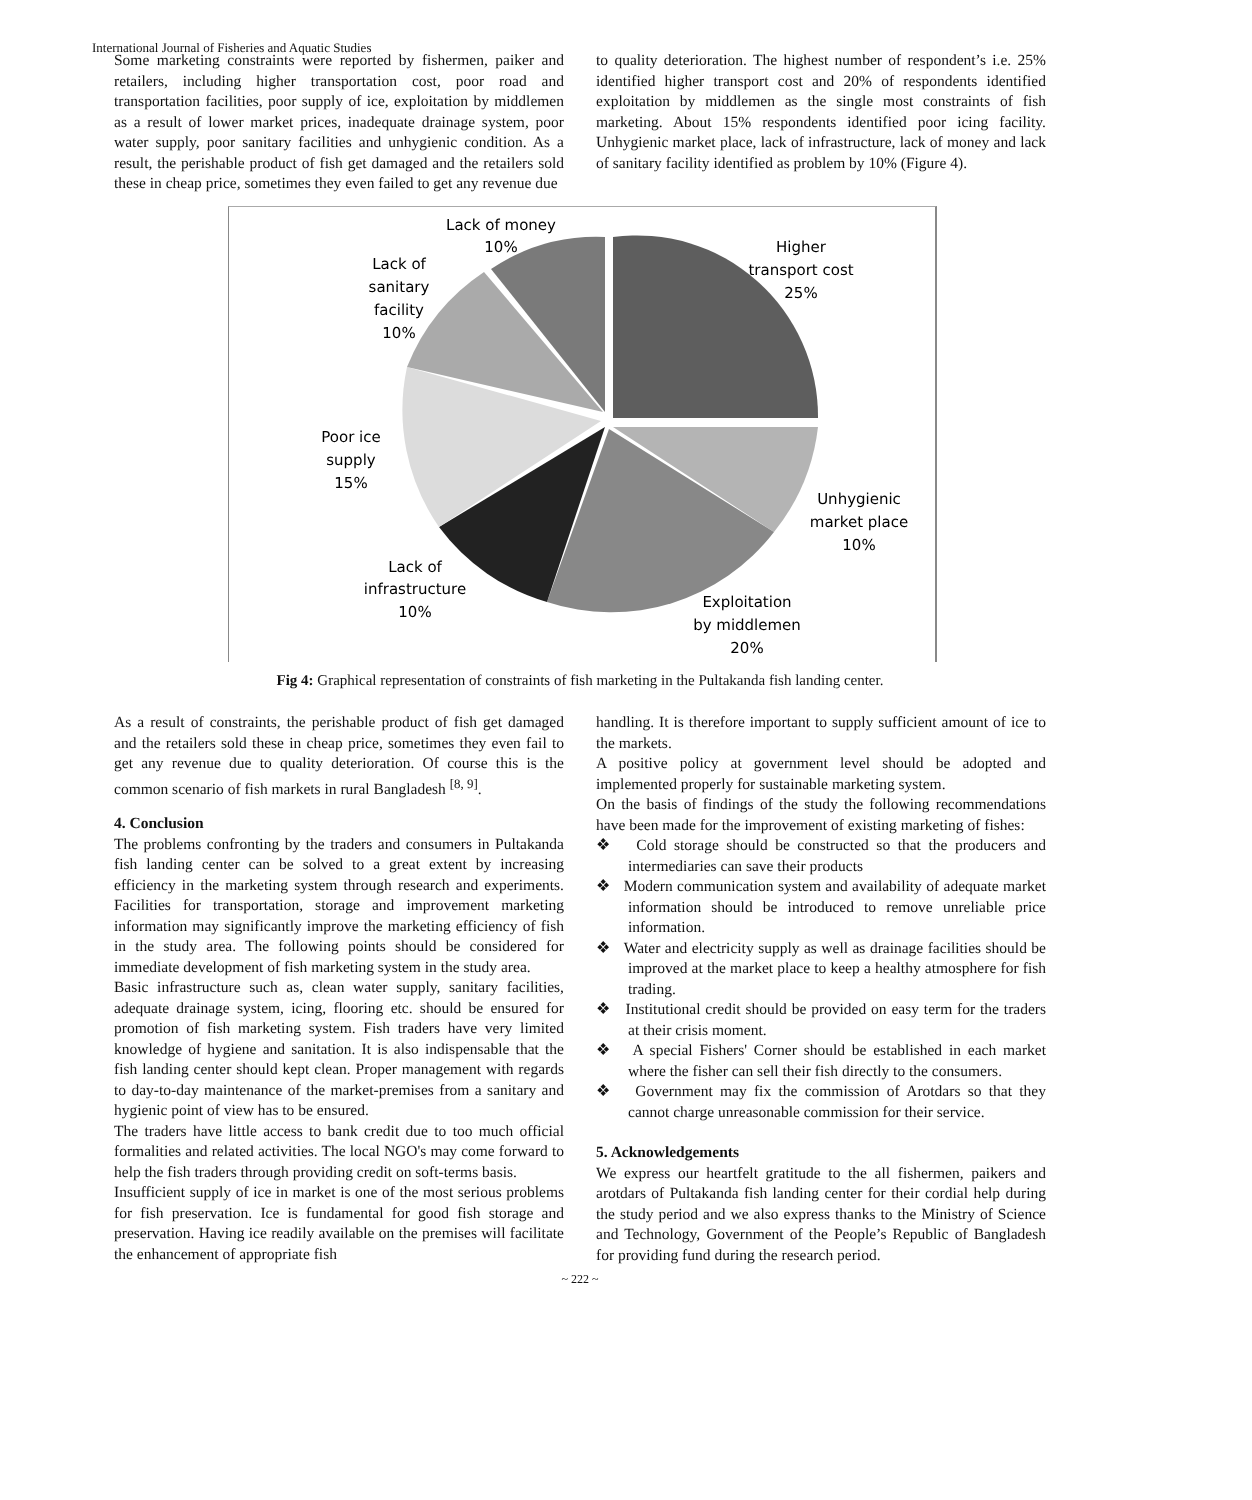International Journal of Fisheries and Aquatic Studies
Some marketing constraints were reported by fishermen, paiker and retailers, including higher transportation cost, poor road and transportation facilities, poor supply of ice, exploitation by middlemen as a result of lower market prices, inadequate drainage system, poor water supply, poor sanitary facilities and unhygienic condition. As a result, the perishable product of fish get damaged and the retailers sold these in cheap price, sometimes they even failed to get any revenue due
to quality deterioration. The highest number of respondent’s i.e. 25% identified higher transport cost and 20% of respondents identified exploitation by middlemen as the single most constraints of fish marketing. About 15% respondents identified poor icing facility. Unhygienic market place, lack of infrastructure, lack of money and lack of sanitary facility identified as problem by 10% (Figure 4).
Lack of money
10%
Higher
transport cost
25%
Lack of
sanitary
facility
10%
Poor ice
supply
15%
Unhygienic
market place
10%
Lack of
infrastructure
10%
Exploitation
by middlemen
20%
Fig 4: Graphical representation of constraints of fish marketing in the Pultakanda fish landing center.
As a result of constraints, the perishable product of fish get damaged and the retailers sold these in cheap price, sometimes they even fail to get any revenue due to quality deterioration. Of course this is the common scenario of fish markets in rural Bangladesh <sup>[8, 9]</sup>.
4. Conclusion
The problems confronting by the traders and consumers in Pultakanda fish landing center can be solved to a great extent by increasing efficiency in the marketing system through research and experiments. Facilities for transportation, storage and improvement marketing information may significantly improve the marketing efficiency of fish in the study area. The following points should be considered for immediate development of fish marketing system in the study area.
Basic infrastructure such as, clean water supply, sanitary facilities, adequate drainage system, icing, flooring etc. should be ensured for promotion of fish marketing system. Fish traders have very limited knowledge of hygiene and sanitation. It is also indispensable that the fish landing center should kept clean. Proper management with regards to day-to-day maintenance of the market-premises from a sanitary and hygienic point of view has to be ensured.
The traders have little access to bank credit due to too much official formalities and related activities. The local NGO's may come forward to help the fish traders through providing credit on soft-terms basis.
Insufficient supply of ice in market is one of the most serious problems for fish preservation. Ice is fundamental for good fish storage and preservation. Having ice readily available on the premises will facilitate the enhancement of appropriate fish
handling. It is therefore important to supply sufficient amount of ice to the markets.
A positive policy at government level should be adopted and implemented properly for sustainable marketing system.
On the basis of findings of the study the following recommendations have been made for the improvement of existing marketing of fishes:
❖ Cold storage should be constructed so that the producers and intermediaries can save their products
❖ Modern communication system and availability of adequate market information should be introduced to remove unreliable price information.
❖ Water and electricity supply as well as drainage facilities should be improved at the market place to keep a healthy atmosphere for fish trading.
❖ Institutional credit should be provided on easy term for the traders at their crisis moment.
❖ A special Fishers' Corner should be established in each market where the fisher can sell their fish directly to the consumers.
❖ Government may fix the commission of Arotdars so that they cannot charge unreasonable commission for their service.
5. Acknowledgements
We express our heartfelt gratitude to the all fishermen, paikers and arotdars of Pultakanda fish landing center for their cordial help during the study period and we also express thanks to the Ministry of Science and Technology, Government of the People’s Republic of Bangladesh for providing fund during the research period.
~ 222 ~